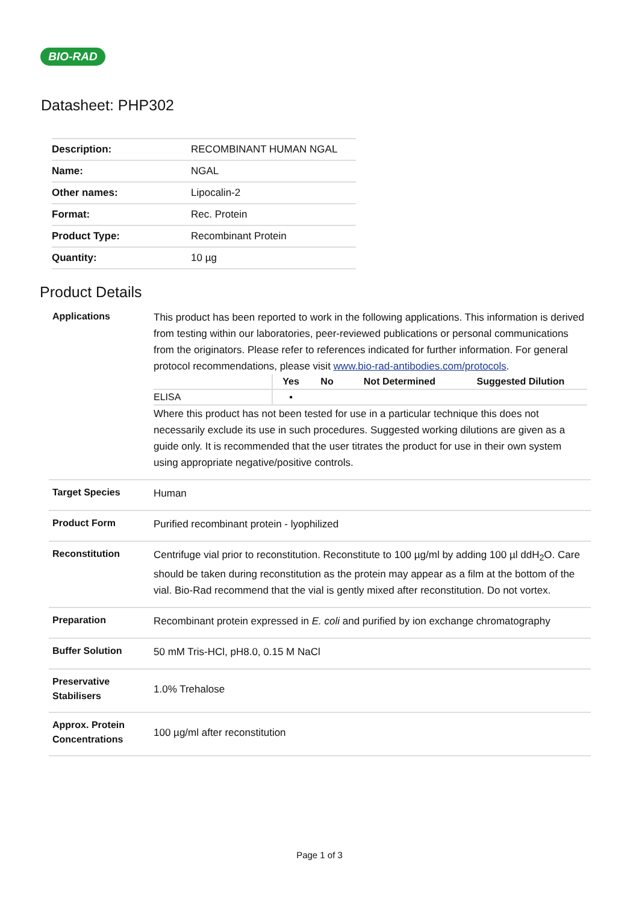BIO-RAD
Datasheet: PHP302
| Description: | RECOMBINANT HUMAN NGAL |
| Name: | NGAL |
| Other names: | Lipocalin-2 |
| Format: | Rec. Protein |
| Product Type: | Recombinant Protein |
| Quantity: | 10 µg |
Product Details
| Applications | This product has been reported to work in the following applications. This information is derived from testing within our laboratories, peer-reviewed publications or personal communications from the originators. Please refer to references indicated for further information. For general protocol recommendations, please visit www.bio-rad-antibodies.com/protocols . / / Yes / No / Not Determined / Suggested Dilution / / --- / --- / --- / --- / --- / / ELISA / ▪ / / / / Where this product has not been tested for use in a particular technique this does not necessarily exclude its use in such procedures. Suggested working dilutions are given as a guide only. It is recommended that the user titrates the product for use in their own system using appropriate negative/positive controls. |
| Target Species | Human |
| Product Form | Purified recombinant protein - lyophilized |
| Reconstitution | Centrifuge vial prior to reconstitution. Reconstitute to 100 µg/ml by adding 100 µl ddH<sub>2</sub>O. Care should be taken during reconstitution as the protein may appear as a film at the bottom of the vial. Bio-Rad recommend that the vial is gently mixed after reconstitution. Do not vortex. |
| Preparation | Recombinant protein expressed in E. coli and purified by ion exchange chromatography |
| Buffer Solution | 50 mM Tris-HCl, pH8.0, 0.15 M NaCl |
| Preservative Stabilisers | 1.0% Trehalose |
| Approx. Protein Concentrations | 100 µg/ml after reconstitution |
Page 1 of 3